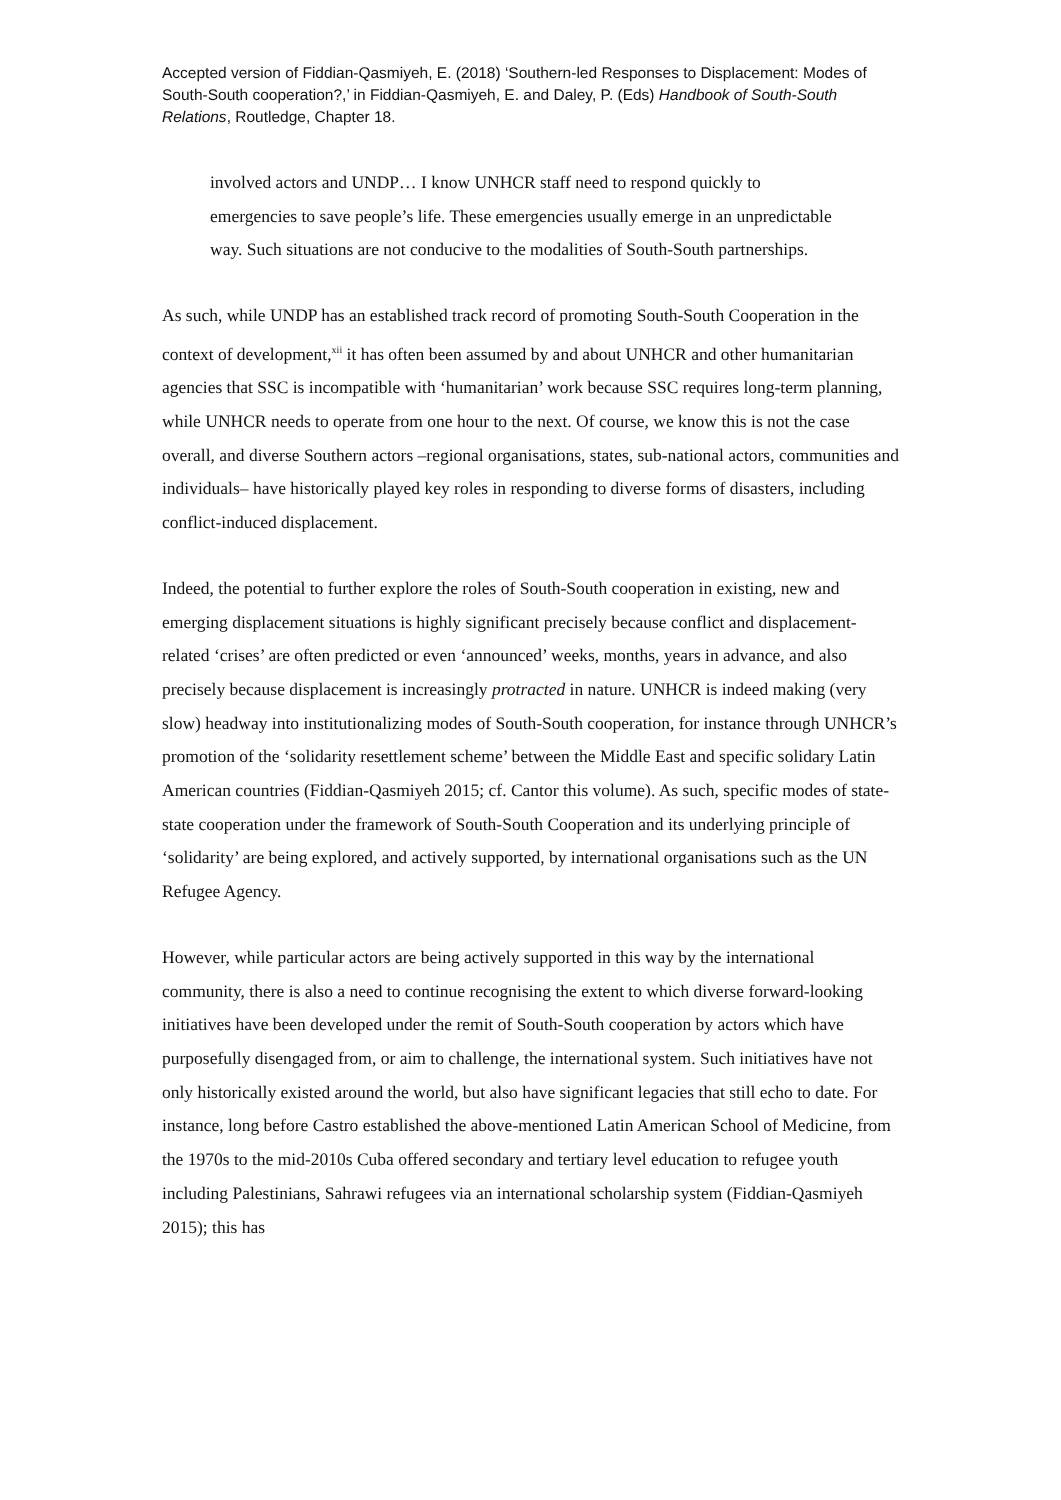Accepted version of Fiddian-Qasmiyeh, E. (2018) ‘Southern-led Responses to Displacement: Modes of South-South cooperation?,’ in Fiddian-Qasmiyeh, E. and Daley, P. (Eds) Handbook of South-South Relations, Routledge, Chapter 18.
involved actors and UNDP… I know UNHCR staff need to respond quickly to emergencies to save people’s life. These emergencies usually emerge in an unpredictable way. Such situations are not conducive to the modalities of South-South partnerships.
As such, while UNDP has an established track record of promoting South-South Cooperation in the context of development,<sup>xii</sup> it has often been assumed by and about UNHCR and other humanitarian agencies that SSC is incompatible with ‘humanitarian’ work because SSC requires long-term planning, while UNHCR needs to operate from one hour to the next. Of course, we know this is not the case overall, and diverse Southern actors –regional organisations, states, sub-national actors, communities and individuals– have historically played key roles in responding to diverse forms of disasters, including conflict-induced displacement.
Indeed, the potential to further explore the roles of South-South cooperation in existing, new and emerging displacement situations is highly significant precisely because conflict and displacement-related ‘crises’ are often predicted or even ‘announced’ weeks, months, years in advance, and also precisely because displacement is increasingly protracted in nature. UNHCR is indeed making (very slow) headway into institutionalizing modes of South-South cooperation, for instance through UNHCR’s promotion of the ‘solidarity resettlement scheme’ between the Middle East and specific solidary Latin American countries (Fiddian-Qasmiyeh 2015; cf. Cantor this volume). As such, specific modes of state-state cooperation under the framework of South-South Cooperation and its underlying principle of ‘solidarity’ are being explored, and actively supported, by international organisations such as the UN Refugee Agency.
However, while particular actors are being actively supported in this way by the international community, there is also a need to continue recognising the extent to which diverse forward-looking initiatives have been developed under the remit of South-South cooperation by actors which have purposefully disengaged from, or aim to challenge, the international system. Such initiatives have not only historically existed around the world, but also have significant legacies that still echo to date. For instance, long before Castro established the above-mentioned Latin American School of Medicine, from the 1970s to the mid-2010s Cuba offered secondary and tertiary level education to refugee youth including Palestinians, Sahrawi refugees via an international scholarship system (Fiddian-Qasmiyeh 2015); this has